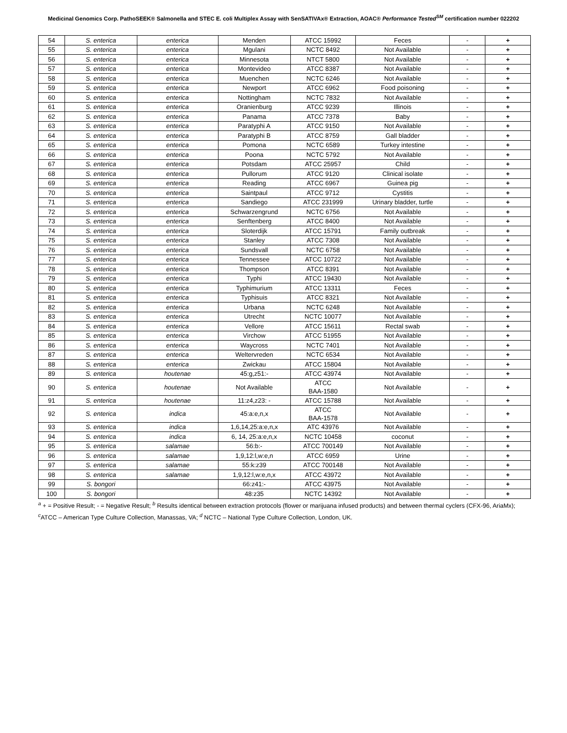Medicinal Genomics Corp. PathoSEEK® Salmonella and STEC E. coli Multiplex Assay with SenSATIVAx® Extraction, AOAC® Performance Tested<sup>SM</sup> certification number 022202
| 54 | S. enterica | enterica | Menden | ATCC 15992 | Feces | - | + |
| 55 | S. enterica | enterica | Mgulani | NCTC 8492 | Not Available | - | + |
| 56 | S. enterica | enterica | Minnesota | NTCT 5800 | Not Available | - | + |
| 57 | S. enterica | enterica | Montevideo | ATCC 8387 | Not Available | - | + |
| 58 | S. enterica | enterica | Muenchen | NCTC 6246 | Not Available | - | + |
| 59 | S. enterica | enterica | Newport | ATCC 6962 | Food poisoning | - | + |
| 60 | S. enterica | enterica | Nottingham | NCTC 7832 | Not Available | - | + |
| 61 | S. enterica | enterica | Oranienburg | ATCC 9239 | Illinois | - | + |
| 62 | S. enterica | enterica | Panama | ATCC 7378 | Baby | - | + |
| 63 | S. enterica | enterica | Paratyphi A | ATCC 9150 | Not Available | - | + |
| 64 | S. enterica | enterica | Paratyphi B | ATCC 8759 | Gall bladder | - | + |
| 65 | S. enterica | enterica | Pomona | NCTC 6589 | Turkey intestine | - | + |
| 66 | S. enterica | enterica | Poona | NCTC 5792 | Not Available | - | + |
| 67 | S. enterica | enterica | Potsdam | ATCC 25957 | Child | - | + |
| 68 | S. enterica | enterica | Pullorum | ATCC 9120 | Clinical isolate | - | + |
| 69 | S. enterica | enterica | Reading | ATCC 6967 | Guinea pig | - | + |
| 70 | S. enterica | enterica | Saintpaul | ATCC 9712 | Cystitis | - | + |
| 71 | S. enterica | enterica | Sandiego | ATCC 231999 | Urinary bladder, turtle | - | + |
| 72 | S. enterica | enterica | Schwarzengrund | NCTC 6756 | Not Available | - | + |
| 73 | S. enterica | enterica | Senftenberg | ATCC 8400 | Not Available | - | + |
| 74 | S. enterica | enterica | Sloterdijk | ATCC 15791 | Family outbreak | - | + |
| 75 | S. enterica | enterica | Stanley | ATCC 7308 | Not Available | - | + |
| 76 | S. enterica | enterica | Sundsvall | NCTC 6758 | Not Available | - | + |
| 77 | S. enterica | enterica | Tennessee | ATCC 10722 | Not Available | - | + |
| 78 | S. enterica | enterica | Thompson | ATCC 8391 | Not Available | - | + |
| 79 | S. enterica | enterica | Typhi | ATCC 19430 | Not Available | - | + |
| 80 | S. enterica | enterica | Typhimurium | ATCC 13311 | Feces | - | + |
| 81 | S. enterica | enterica | Typhisuis | ATCC 8321 | Not Available | - | + |
| 82 | S. enterica | enterica | Urbana | NCTC 6248 | Not Available | - | + |
| 83 | S. enterica | enterica | Utrecht | NCTC 10077 | Not Available | - | + |
| 84 | S. enterica | enterica | Vellore | ATCC 15611 | Rectal swab | - | + |
| 85 | S. enterica | enterica | Virchow | ATCC 51955 | Not Available | - | + |
| 86 | S. enterica | enterica | Waycross | NCTC 7401 | Not Available | - | + |
| 87 | S. enterica | enterica | Weltervreden | NCTC 6534 | Not Available | - | + |
| 88 | S. enterica | enterica | Zwickau | ATCC 15804 | Not Available | - | + |
| 89 | S. enterica | houtenae | 45:g,z51:- | ATCC 43974 | Not Available | - | + |
| 90 | S. enterica | houtenae | Not Available | ATCC BAA-1580 | Not Available | - | + |
| 91 | S. enterica | houtenae | 11:z4,z23: - | ATCC 15788 | Not Available | - | + |
| 92 | S. enterica | indica | 45:a:e,n,x | ATCC BAA-1578 | Not Available | - | + |
| 93 | S. enterica | indica | 1,6,14,25:a:e,n,x | ATC 43976 | Not Available | - | + |
| 94 | S. enterica | indica | 6, 14, 25:a:e,n,x | NCTC 10458 | coconut | - | + |
| 95 | S. enterica | salamae | 56:b:- | ATCC 700149 | Not Available | - | + |
| 96 | S. enterica | salamae | 1,9,12:l,w:e,n | ATCC 6959 | Urine | - | + |
| 97 | S. enterica | salamae | 55:k:z39 | ATCC 700148 | Not Available | - | + |
| 98 | S. enterica | salamae | 1,9,12:l,w:e,n,x | ATCC 43972 | Not Available | - | + |
| 99 | S. bongori | | 66:z41:- | ATCC 43975 | Not Available | - | + |
| 100 | S. bongori | | 48:z35 | NCTC 14392 | Not Available | - | + |
<sup>a</sup> + = Positive Result; - = Negative Result; <sup>b</sup> Results identical between extraction protocols (flower or marijuana infused products) and between thermal cyclers (CFX-96, AriaMx); <sup>c</sup>ATCC – American Type Culture Collection, Manassas, VA; <sup>d</sup> NCTC – National Type Culture Collection, London, UK.